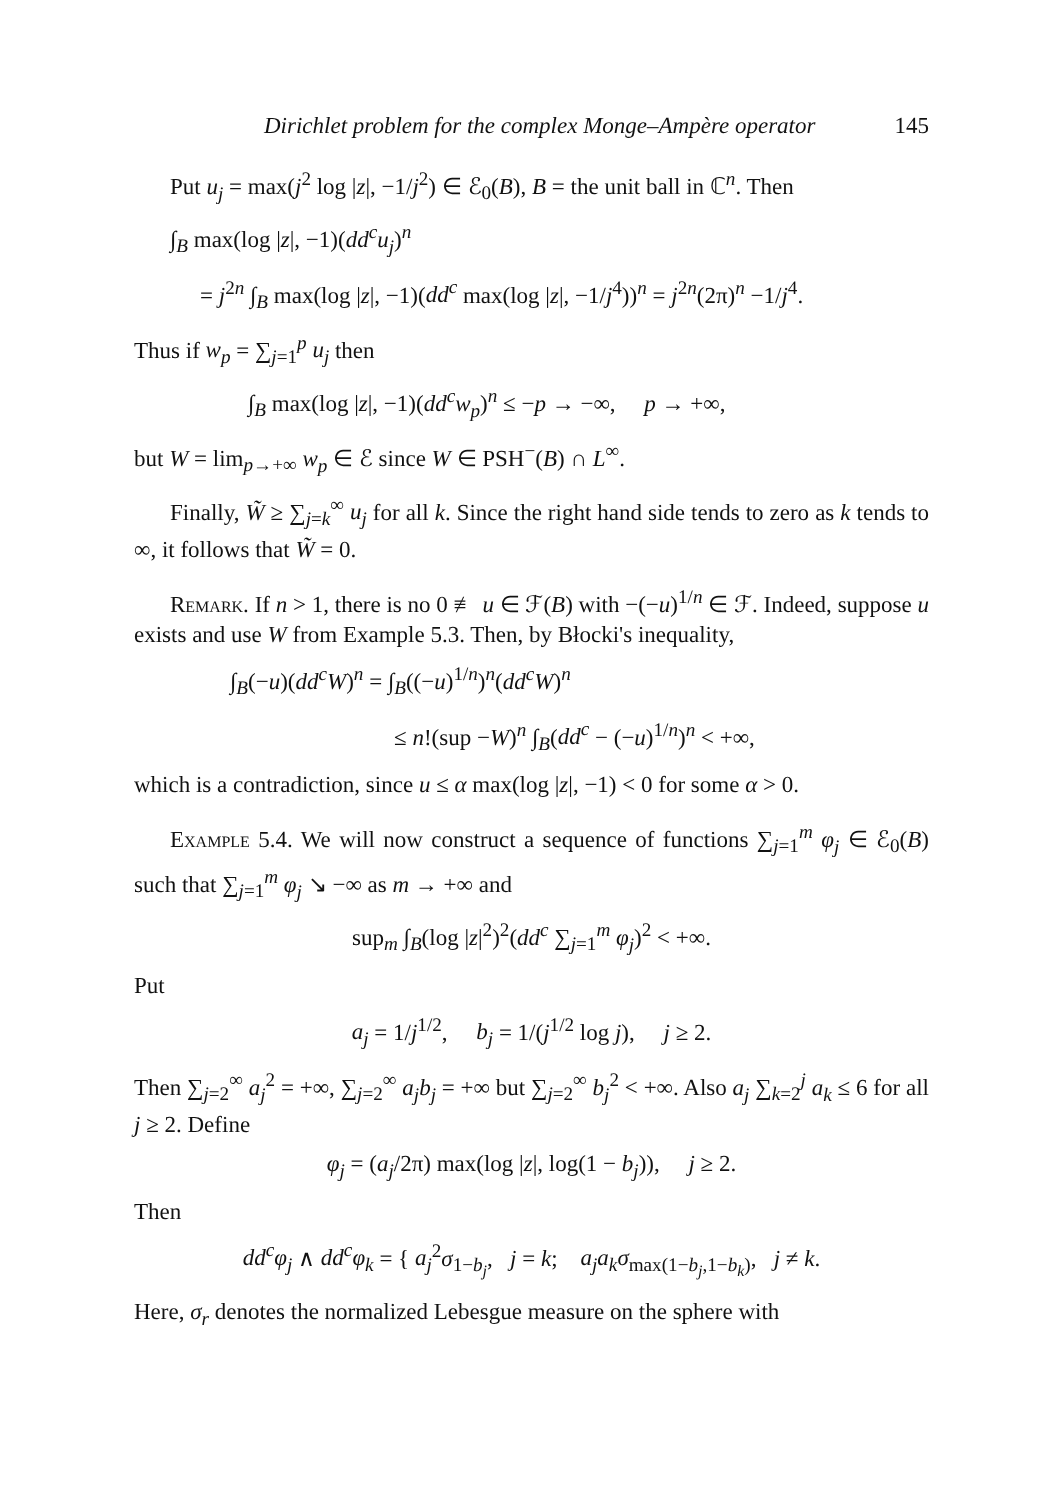Dirichlet problem for the complex Monge–Ampère operator 145
Put u<sub>j</sub> = max(j<sup>2</sup> log |z|, −1/j<sup>2</sup>) ∈ ℰ<sub>0</sub>(B), B = the unit ball in ℂ<sup>n</sup>. Then
∫<sub>B</sub> max(log |z|, −1)(dd<sup>c</sup>u<sub>j</sub>)<sup>n</sup>
= j<sup>2n</sup> ∫<sub>B</sub> max(log |z|, −1)(dd<sup>c</sup> max(log |z|, −1/j<sup>4</sup>))<sup>n</sup> = j<sup>2n</sup>(2π)<sup>n</sup> −1/j<sup>4</sup>.
Thus if w<sub>p</sub> = ∑<sub>j=1</sub><sup>p</sup> u<sub>j</sub> then
∫<sub>B</sub> max(log |z|, −1)(dd<sup>c</sup>w<sub>p</sub>)<sup>n</sup> ≤ −p → −∞, p → +∞,
but W = lim<sub>p→+∞</sub> w<sub>p</sub> ∈ ℰ since W ∈ PSH<sup>−</sup>(B) ∩ L<sup>∞</sup>.
Finally, W̃ ≥ ∑<sub>j=k</sub><sup>∞</sup> u<sub>j</sub> for all k. Since the right hand side tends to zero as k tends to ∞, it follows that W̃ = 0.
Remark. If n > 1, there is no 0 ≢ u ∈ ℱ(B) with −(−u)<sup>1/n</sup> ∈ ℱ. Indeed, suppose u exists and use W from Example 5.3. Then, by Błocki's inequality,
∫<sub>B</sub>(−u)(dd<sup>c</sup>W)<sup>n</sup> = ∫<sub>B</sub>((−u)<sup>1/n</sup>)<sup>n</sup>(dd<sup>c</sup>W)<sup>n</sup>
≤ n!(sup −W)<sup>n</sup> ∫<sub>B</sub>(dd<sup>c</sup> − (−u)<sup>1/n</sup>)<sup>n</sup> < +∞,
which is a contradiction, since u ≤ α max(log |z|, −1) < 0 for some α > 0.
Example 5.4. We will now construct a sequence of functions ∑<sub>j=1</sub><sup>m</sup> φ<sub>j</sub> ∈ ℰ<sub>0</sub>(B) such that ∑<sub>j=1</sub><sup>m</sup> φ<sub>j</sub> ↘ −∞ as m → +∞ and
sup<sub>m</sub> ∫<sub>B</sub>(log |z|<sup>2</sup>)<sup>2</sup>(dd<sup>c</sup> ∑<sub>j=1</sub><sup>m</sup> φ<sub>j</sub>)<sup>2</sup> < +∞.
Put
a<sub>j</sub> = 1/j<sup>1/2</sup>, b<sub>j</sub> = 1/(j<sup>1/2</sup> log j), j ≥ 2.
Then ∑<sub>j=2</sub><sup>∞</sup> a<sub>j</sub><sup>2</sup> = +∞, ∑<sub>j=2</sub><sup>∞</sup> a<sub>j</sub>b<sub>j</sub> = +∞ but ∑<sub>j=2</sub><sup>∞</sup> b<sub>j</sub><sup>2</sup> < +∞. Also a<sub>j</sub> ∑<sub>k=2</sub><sup>j</sup> a<sub>k</sub> ≤ 6 for all j ≥ 2. Define
φ<sub>j</sub> = (a<sub>j</sub>/2π) max(log |z|, log(1 − b<sub>j</sub>)), j ≥ 2.
Then
dd<sup>c</sup>φ<sub>j</sub> ∧ dd<sup>c</sup>φ<sub>k</sub> = { a<sub>j</sub><sup>2</sup>σ<sub>1−b<sub>j</sub></sub>, j = k; a<sub>j</sub>a<sub>k</sub>σ<sub>max(1−b<sub>j</sub>,1−b<sub>k</sub>)</sub>, j ≠ k.
Here, σ<sub>r</sub> denotes the normalized Lebesgue measure on the sphere with